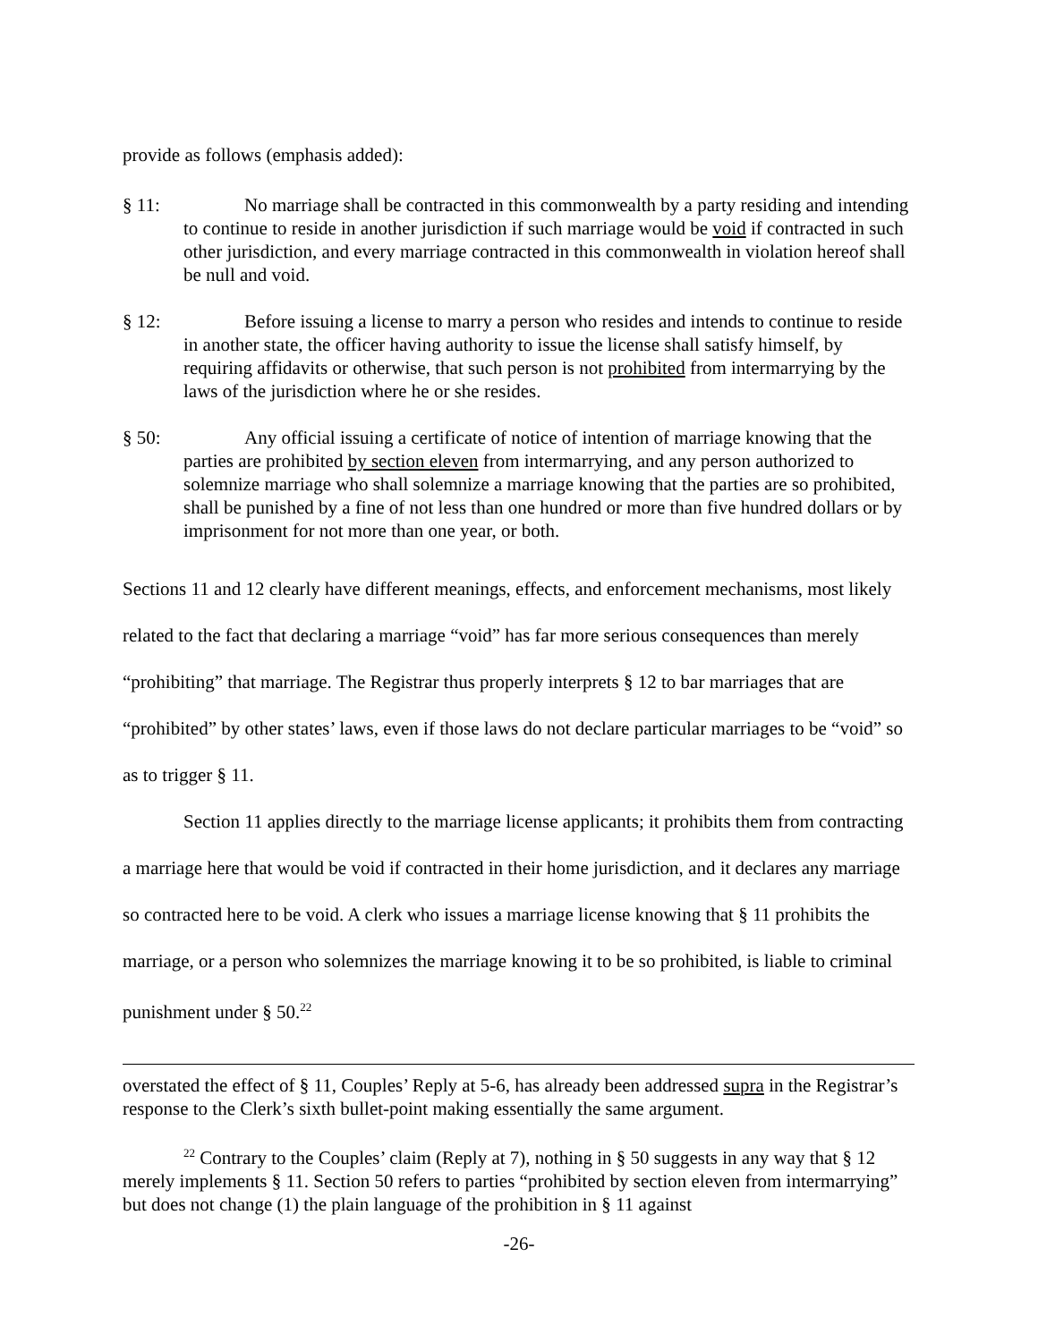provide as follows (emphasis added):
§ 11: No marriage shall be contracted in this commonwealth by a party residing and intending to continue to reside in another jurisdiction if such marriage would be void if contracted in such other jurisdiction, and every marriage contracted in this commonwealth in violation hereof shall be null and void.
§ 12: Before issuing a license to marry a person who resides and intends to continue to reside in another state, the officer having authority to issue the license shall satisfy himself, by requiring affidavits or otherwise, that such person is not prohibited from intermarrying by the laws of the jurisdiction where he or she resides.
§ 50: Any official issuing a certificate of notice of intention of marriage knowing that the parties are prohibited by section eleven from intermarrying, and any person authorized to solemnize marriage who shall solemnize a marriage knowing that the parties are so prohibited, shall be punished by a fine of not less than one hundred or more than five hundred dollars or by imprisonment for not more than one year, or both.
Sections 11 and 12 clearly have different meanings, effects, and enforcement mechanisms, most likely related to the fact that declaring a marriage “void” has far more serious consequences than merely “prohibiting” that marriage. The Registrar thus properly interprets § 12 to bar marriages that are “prohibited” by other states’ laws, even if those laws do not declare particular marriages to be “void” so as to trigger § 11.
Section 11 applies directly to the marriage license applicants; it prohibits them from contracting a marriage here that would be void if contracted in their home jurisdiction, and it declares any marriage so contracted here to be void. A clerk who issues a marriage license knowing that § 11 prohibits the marriage, or a person who solemnizes the marriage knowing it to be so prohibited, is liable to criminal punishment under § 50.<sup>22</sup>
overstated the effect of § 11, Couples’ Reply at 5-6, has already been addressed supra in the Registrar’s response to the Clerk’s sixth bullet-point making essentially the same argument.
<sup>22</sup> Contrary to the Couples’ claim (Reply at 7), nothing in § 50 suggests in any way that § 12 merely implements § 11. Section 50 refers to parties “prohibited by section eleven from intermarrying” but does not change (1) the plain language of the prohibition in § 11 against
-26-